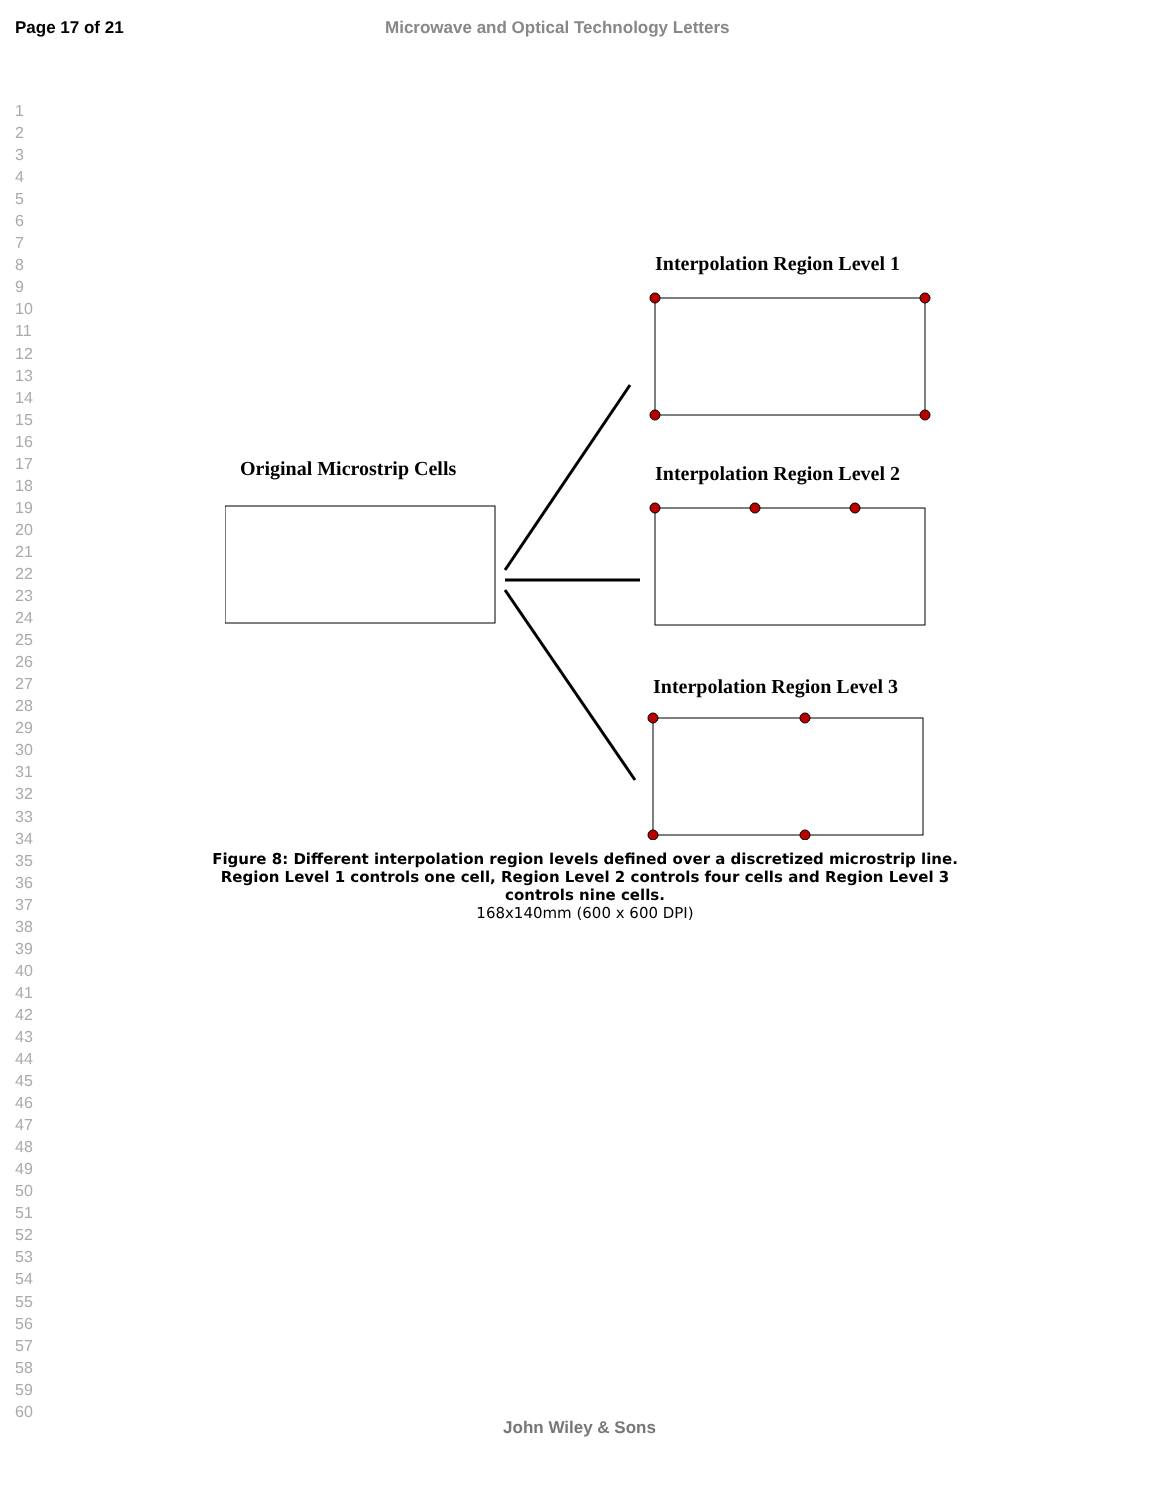Page 17 of 21 Microwave and Optical Technology Letters
1
2
3
4
5
6
7
8
9
10
11
12
13
14
15
16
17
18
19
20
21
22
23
24
25
26
27
28
29
30
31
32
33
34
35
36
37
38
39
40
41
42
43
44
45
46
47
48
49
50
51
52
53
54
55
56
57
58
59
60
Interpolation Region Level 1
Original Microstrip Cells
Interpolation Region Level 2
Interpolation Region Level 3
Figure 8: Different interpolation region levels defined over a discretized microstrip line. Region Level 1 controls one cell, Region Level 2 controls four cells and Region Level 3 controls nine cells.
168x140mm (600 x 600 DPI)
John Wiley & Sons